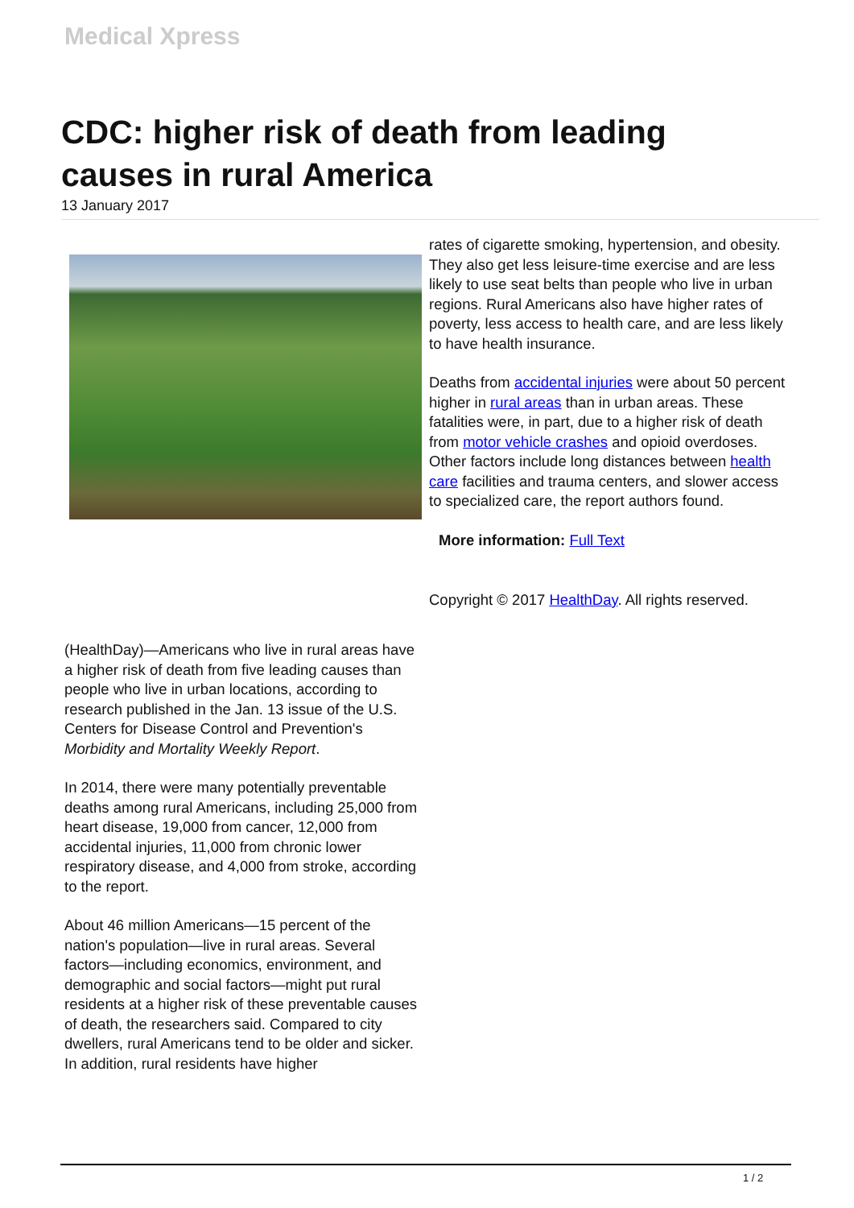Medical Xpress
CDC: higher risk of death from leading causes in rural America
13 January 2017
(HealthDay)—Americans who live in rural areas have a higher risk of death from five leading causes than people who live in urban locations, according to research published in the Jan. 13 issue of the U.S. Centers for Disease Control and Prevention's Morbidity and Mortality Weekly Report.
In 2014, there were many potentially preventable deaths among rural Americans, including 25,000 from heart disease, 19,000 from cancer, 12,000 from accidental injuries, 11,000 from chronic lower respiratory disease, and 4,000 from stroke, according to the report.
About 46 million Americans—15 percent of the nation's population—live in rural areas. Several factors—including economics, environment, and demographic and social factors—might put rural residents at a higher risk of these preventable causes of death, the researchers said. Compared to city dwellers, rural Americans tend to be older and sicker. In addition, rural residents have higher
rates of cigarette smoking, hypertension, and obesity. They also get less leisure-time exercise and are less likely to use seat belts than people who live in urban regions. Rural Americans also have higher rates of poverty, less access to health care, and are less likely to have health insurance.
Deaths from accidental injuries were about 50 percent higher in rural areas than in urban areas. These fatalities were, in part, due to a higher risk of death from motor vehicle crashes and opioid overdoses. Other factors include long distances between health care facilities and trauma centers, and slower access to specialized care, the report authors found.
More information: Full Text
Copyright © 2017 HealthDay. All rights reserved.
1 / 2